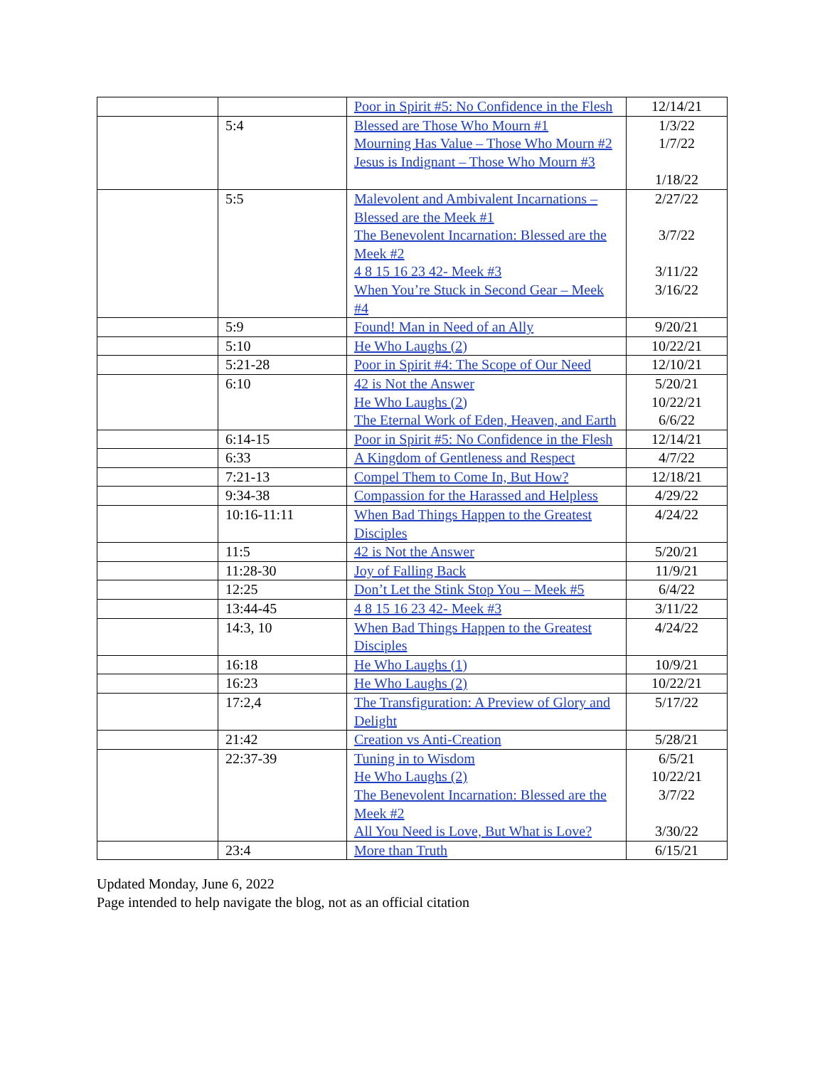| | | Poor in Spirit #5: No Confidence in the Flesh | 12/14/21 |
| | 5:4 | Blessed are Those Who Mourn #1 Mourning Has Value – Those Who Mourn #2 Jesus is Indignant – Those Who Mourn #3 | 1/3/22 1/7/22 1/18/22 |
| | 5:5 | Malevolent and Ambivalent Incarnations – Blessed are the Meek #1 The Benevolent Incarnation: Blessed are the Meek #2 4 8 15 16 23 42- Meek #3 When You’re Stuck in Second Gear – Meek #4 | 2/27/22 3/7/22 3/11/22 3/16/22 |
| | 5:9 | Found! Man in Need of an Ally | 9/20/21 |
| | 5:10 | He Who Laughs (2) | 10/22/21 |
| | 5:21-28 | Poor in Spirit #4: The Scope of Our Need | 12/10/21 |
| | 6:10 | 42 is Not the Answer He Who Laughs (2) The Eternal Work of Eden, Heaven, and Earth | 5/20/21 10/22/21 6/6/22 |
| | 6:14-15 | Poor in Spirit #5: No Confidence in the Flesh | 12/14/21 |
| | 6:33 | A Kingdom of Gentleness and Respect | 4/7/22 |
| | 7:21-13 | Compel Them to Come In, But How? | 12/18/21 |
| | 9:34-38 | Compassion for the Harassed and Helpless | 4/29/22 |
| | 10:16-11:11 | When Bad Things Happen to the Greatest Disciples | 4/24/22 |
| | 11:5 | 42 is Not the Answer | 5/20/21 |
| | 11:28-30 | Joy of Falling Back | 11/9/21 |
| | 12:25 | Don’t Let the Stink Stop You – Meek #5 | 6/4/22 |
| | 13:44-45 | 4 8 15 16 23 42- Meek #3 | 3/11/22 |
| | 14:3, 10 | When Bad Things Happen to the Greatest Disciples | 4/24/22 |
| | 16:18 | He Who Laughs (1) | 10/9/21 |
| | 16:23 | He Who Laughs (2) | 10/22/21 |
| | 17:2,4 | The Transfiguration: A Preview of Glory and Delight | 5/17/22 |
| | 21:42 | Creation vs Anti-Creation | 5/28/21 |
| | 22:37-39 | Tuning in to Wisdom He Who Laughs (2) The Benevolent Incarnation: Blessed are the Meek #2 All You Need is Love, But What is Love? | 6/5/21 10/22/21 3/7/22 3/30/22 |
| | 23:4 | More than Truth | 6/15/21 |
Updated Monday, June 6, 2022
Page intended to help navigate the blog, not as an official citation